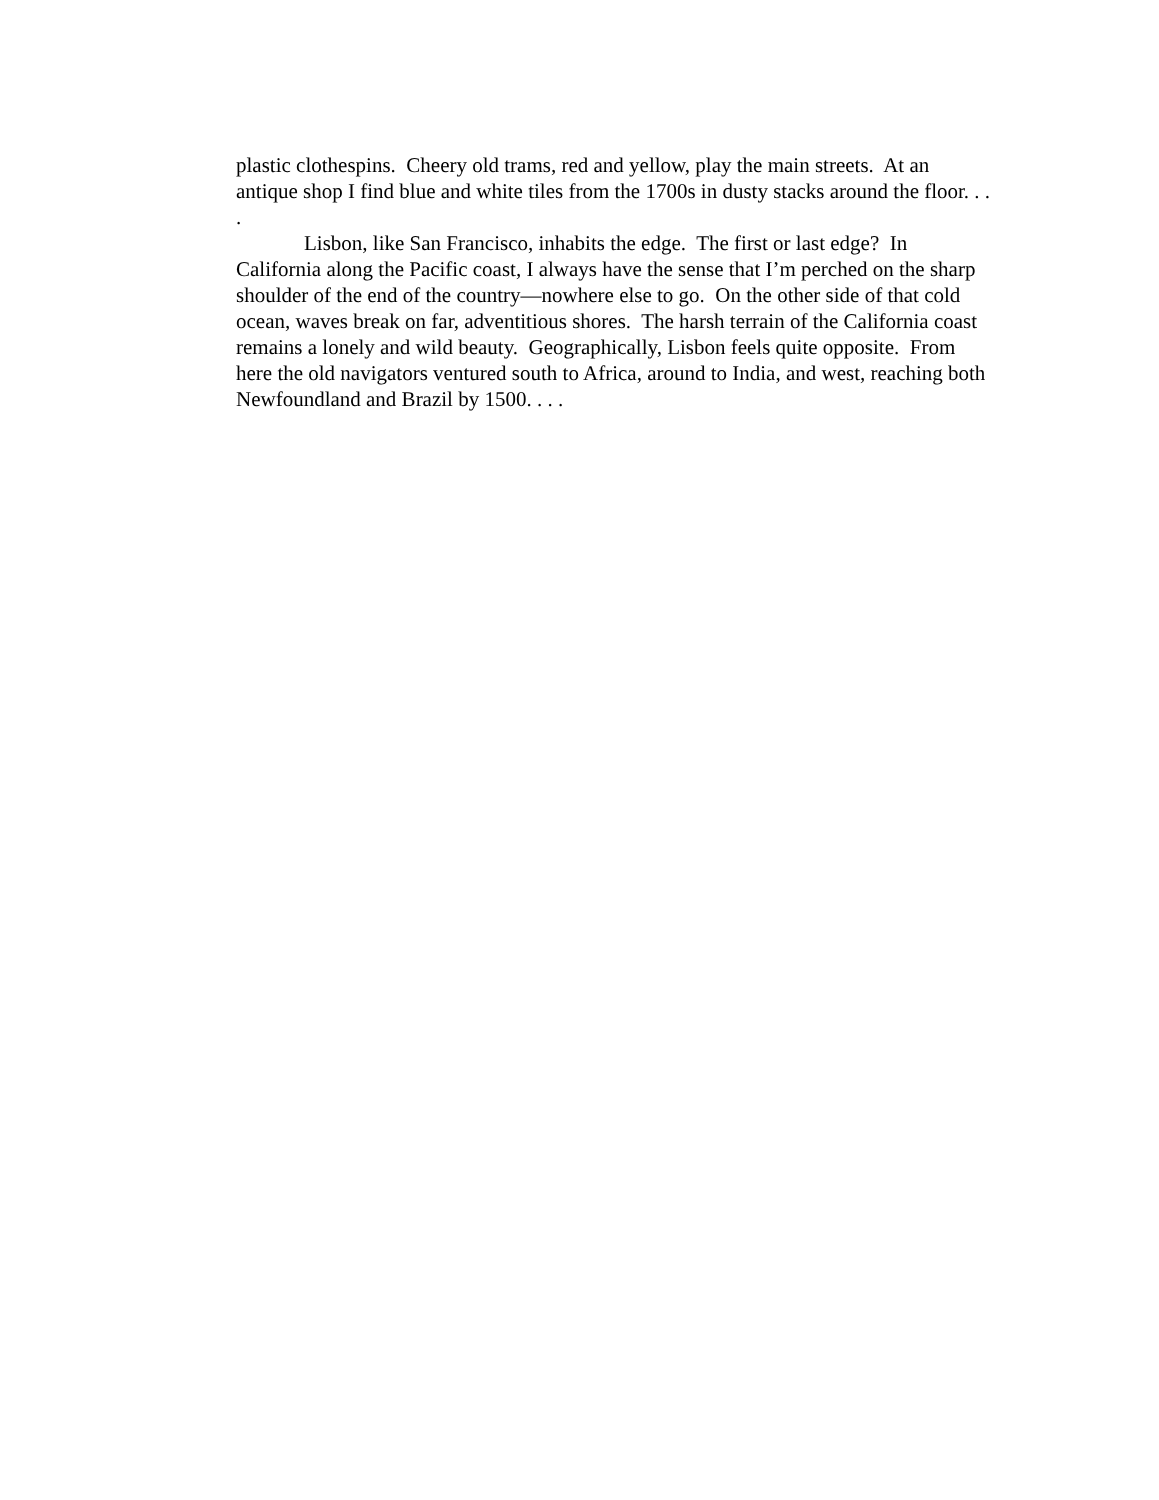plastic clothespins. Cheery old trams, red and yellow, play the main streets. At an antique shop I find blue and white tiles from the 1700s in dusty stacks around the floor. . . .
Lisbon, like San Francisco, inhabits the edge. The first or last edge? In California along the Pacific coast, I always have the sense that I’m perched on the sharp shoulder of the end of the country—nowhere else to go. On the other side of that cold ocean, waves break on far, adventitious shores. The harsh terrain of the California coast remains a lonely and wild beauty. Geographically, Lisbon feels quite opposite. From here the old navigators ventured south to Africa, around to India, and west, reaching both Newfoundland and Brazil by 1500. . . .